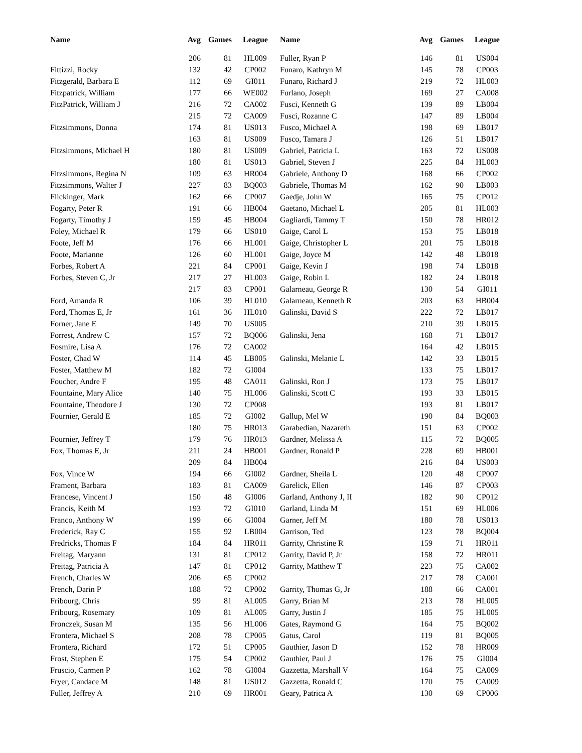| Name | Avg | Games | League | Name | Avg | Games | League |
| --- | --- | --- | --- | --- | --- | --- | --- |
| | 206 | 81 | HL009 | Fuller, Ryan P | 146 | 81 | US004 |
| Fittizzi, Rocky | 132 | 42 | CP002 | Funaro, Kathryn M | 145 | 78 | CP003 |
| Fitzgerald, Barbara E | 112 | 69 | GI011 | Funaro, Richard J | 219 | 72 | HL003 |
| Fitzpatrick, William | 177 | 66 | WE002 | Furlano, Joseph | 169 | 27 | CA008 |
| FitzPatrick, William J | 216 | 72 | CA002 | Fusci, Kenneth G | 139 | 89 | LB004 |
| | 215 | 72 | CA009 | Fusci, Rozanne C | 147 | 89 | LB004 |
| Fitzsimmons, Donna | 174 | 81 | US013 | Fusco, Michael A | 198 | 69 | LB017 |
| | 163 | 81 | US009 | Fusco, Tamara J | 126 | 51 | LB017 |
| Fitzsimmons, Michael H | 180 | 81 | US009 | Gabriel, Patricia L | 163 | 72 | US008 |
| | 180 | 81 | US013 | Gabriel, Steven J | 225 | 84 | HL003 |
| Fitzsimmons, Regina N | 109 | 63 | HR004 | Gabriele, Anthony D | 168 | 66 | CP002 |
| Fitzsimmons, Walter J | 227 | 83 | BQ003 | Gabriele, Thomas M | 162 | 90 | LB003 |
| Flickinger, Mark | 162 | 66 | CP007 | Gaedje, John W | 165 | 75 | CP012 |
| Fogarty, Peter R | 191 | 66 | HB004 | Gaetano, Michael L | 205 | 81 | HL003 |
| Fogarty, Timothy J | 159 | 45 | HB004 | Gagliardi, Tammy T | 150 | 78 | HR012 |
| Foley, Michael R | 179 | 66 | US010 | Gaige, Carol L | 153 | 75 | LB018 |
| Foote, Jeff M | 176 | 66 | HL001 | Gaige, Christopher L | 201 | 75 | LB018 |
| Foote, Marianne | 126 | 60 | HL001 | Gaige, Joyce M | 142 | 48 | LB018 |
| Forbes, Robert A | 221 | 84 | CP001 | Gaige, Kevin J | 198 | 74 | LB018 |
| Forbes, Steven C, Jr | 217 | 27 | HL003 | Gaige, Robin L | 182 | 24 | LB018 |
| | 217 | 83 | CP001 | Galarneau, George R | 130 | 54 | GI011 |
| Ford, Amanda R | 106 | 39 | HL010 | Galarneau, Kenneth R | 203 | 63 | HB004 |
| Ford, Thomas E, Jr | 161 | 36 | HL010 | Galinski, David S | 222 | 72 | LB017 |
| Forner, Jane E | 149 | 70 | US005 | | 210 | 39 | LB015 |
| Forrest, Andrew C | 157 | 72 | BQ006 | Galinski, Jena | 168 | 71 | LB017 |
| Fosmire, Lisa A | 176 | 72 | CA002 | | 164 | 42 | LB015 |
| Foster, Chad W | 114 | 45 | LB005 | Galinski, Melanie L | 142 | 33 | LB015 |
| Foster, Matthew M | 182 | 72 | GI004 | | 133 | 75 | LB017 |
| Foucher, Andre F | 195 | 48 | CA011 | Galinski, Ron J | 173 | 75 | LB017 |
| Fountaine, Mary Alice | 140 | 75 | HL006 | Galinski, Scott C | 193 | 33 | LB015 |
| Fountaine, Theodore J | 130 | 72 | CP008 | | 193 | 81 | LB017 |
| Fournier, Gerald E | 185 | 72 | GI002 | Gallup, Mel W | 190 | 84 | BQ003 |
| | 180 | 75 | HR013 | Garabedian, Nazareth | 151 | 63 | CP002 |
| Fournier, Jeffrey T | 179 | 76 | HR013 | Gardner, Melissa A | 115 | 72 | BQ005 |
| Fox, Thomas E, Jr | 211 | 24 | HB001 | Gardner, Ronald P | 228 | 69 | HB001 |
| | 209 | 84 | HB004 | | 216 | 84 | US003 |
| Fox, Vince W | 194 | 66 | GI002 | Gardner, Sheila L | 120 | 48 | CP007 |
| Frament, Barbara | 183 | 81 | CA009 | Garelick, Ellen | 146 | 87 | CP003 |
| Francese, Vincent J | 150 | 48 | GI006 | Garland, Anthony J, II | 182 | 90 | CP012 |
| Francis, Keith M | 193 | 72 | GI010 | Garland, Linda M | 151 | 69 | HL006 |
| Franco, Anthony W | 199 | 66 | GI004 | Garner, Jeff M | 180 | 78 | US013 |
| Frederick, Ray C | 155 | 92 | LB004 | Garrison, Ted | 123 | 78 | BQ004 |
| Fredricks, Thomas F | 184 | 84 | HR011 | Garrity, Christine R | 159 | 71 | HR011 |
| Freitag, Maryann | 131 | 81 | CP012 | Garrity, David P, Jr | 158 | 72 | HR011 |
| Freitag, Patricia A | 147 | 81 | CP012 | Garrity, Matthew T | 223 | 75 | CA002 |
| French, Charles W | 206 | 65 | CP002 | | 217 | 78 | CA001 |
| French, Darin P | 188 | 72 | CP002 | Garrity, Thomas G, Jr | 188 | 66 | CA001 |
| Fribourg, Chris | 99 | 81 | AL005 | Garry, Brian M | 213 | 78 | HL005 |
| Fribourg, Rosemary | 109 | 81 | AL005 | Garry, Justin J | 185 | 75 | HL005 |
| Fronczek, Susan M | 135 | 56 | HL006 | Gates, Raymond G | 164 | 75 | BQ002 |
| Frontera, Michael S | 208 | 78 | CP005 | Gatus, Carol | 119 | 81 | BQ005 |
| Frontera, Richard | 172 | 51 | CP005 | Gauthier, Jason D | 152 | 78 | HR009 |
| Frost, Stephen E | 175 | 54 | CP002 | Gauthier, Paul J | 176 | 75 | GI004 |
| Fruscio, Carmen P | 162 | 78 | GI004 | Gazzetta, Marshall V | 164 | 75 | CA009 |
| Fryer, Candace M | 148 | 81 | US012 | Gazzetta, Ronald C | 170 | 75 | CA009 |
| Fuller, Jeffrey A | 210 | 69 | HR001 | Geary, Patrica A | 130 | 69 | CP006 |